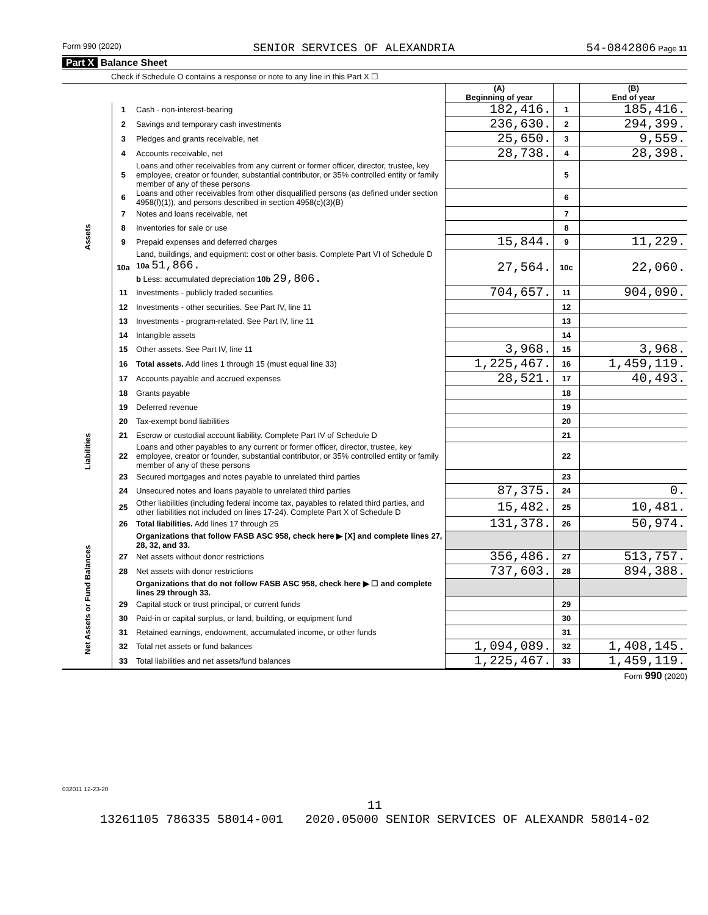Form 990 (2020) SENIOR SERVICES OF ALEXANDRIA 54-0842806 Page 11
Part X Balance Sheet
Check if Schedule O contains a response or note to any line in this Part X ☐
| | | | (A) Beginning of year | | (B) End of year |
| --- | --- | --- | --- | --- | --- |
| Assets | 1 | Cash - non-interest-bearing | 182,416. | 1 | 185,416. |
| | 2 | Savings and temporary cash investments | 236,630. | 2 | 294,399. |
| | 3 | Pledges and grants receivable, net | 25,650. | 3 | 9,559. |
| | 4 | Accounts receivable, net | 28,738. | 4 | 28,398. |
| | 5 | Loans and other receivables from any current or former officer, director, trustee, key employee, creator or founder, substantial contributor, or 35% controlled entity or family member of any of these persons | | 5 | |
| | 6 | Loans and other receivables from other disqualified persons (as defined under section 4958(f)(1)), and persons described in section 4958(c)(3)(B) | | 6 | |
| | 7 | Notes and loans receivable, net | | 7 | |
| | 8 | Inventories for sale or use | | 8 | |
| | 9 | Prepaid expenses and deferred charges | 15,844. | 9 | 11,229. |
| | 10a | Land, buildings, and equipment: cost or other basis. Complete Part VI of Schedule D 10a 51,866. b Less: accumulated depreciation 10b 29,806. | 27,564. | 10c | 22,060. |
| | 11 | Investments - publicly traded securities | 704,657. | 11 | 904,090. |
| | 12 | Investments - other securities. See Part IV, line 11 | | 12 | |
| | 13 | Investments - program-related. See Part IV, line 11 | | 13 | |
| | 14 | Intangible assets | | 14 | |
| | 15 | Other assets. See Part IV, line 11 | 3,968. | 15 | 3,968. |
| | 16 | Total assets. Add lines 1 through 15 (must equal line 33) | 1,225,467. | 16 | 1,459,119. |
| Liabilities | 17 | Accounts payable and accrued expenses | 28,521. | 17 | 40,493. |
| | 18 | Grants payable | | 18 | |
| | 19 | Deferred revenue | | 19 | |
| | 20 | Tax-exempt bond liabilities | | 20 | |
| | 21 | Escrow or custodial account liability. Complete Part IV of Schedule D | | 21 | |
| | 22 | Loans and other payables to any current or former officer, director, trustee, key employee, creator or founder, substantial contributor, or 35% controlled entity or family member of any of these persons | | 22 | |
| | 23 | Secured mortgages and notes payable to unrelated third parties | | 23 | |
| | 24 | Unsecured notes and loans payable to unrelated third parties | 87,375. | 24 | 0. |
| | 25 | Other liabilities (including federal income tax, payables to related third parties, and other liabilities not included on lines 17-24). Complete Part X of Schedule D | 15,482. | 25 | 10,481. |
| | 26 | Total liabilities. Add lines 17 through 25 | 131,378. | 26 | 50,974. |
| Net Assets or Fund Balances | | Organizations that follow FASB ASC 958, check here ▶ [X] and complete lines 27, 28, 32, and 33. | | | |
| | 27 | Net assets without donor restrictions | 356,486. | 27 | 513,757. |
| | 28 | Net assets with donor restrictions | 737,603. | 28 | 894,388. |
| | | Organizations that do not follow FASB ASC 958, check here ▶ ☐ and complete lines 29 through 33. | | | |
| | 29 | Capital stock or trust principal, or current funds | | 29 | |
| | 30 | Paid-in or capital surplus, or land, building, or equipment fund | | 30 | |
| | 31 | Retained earnings, endowment, accumulated income, or other funds | | 31 | |
| | 32 | Total net assets or fund balances | 1,094,089. | 32 | 1,408,145. |
| | 33 | Total liabilities and net assets/fund balances | 1,225,467. | 33 | 1,459,119. |
Form 990 (2020)
032011 12-23-20
11
13261105 786335 58014-001 2020.05000 SENIOR SERVICES OF ALEXANDR 58014-02